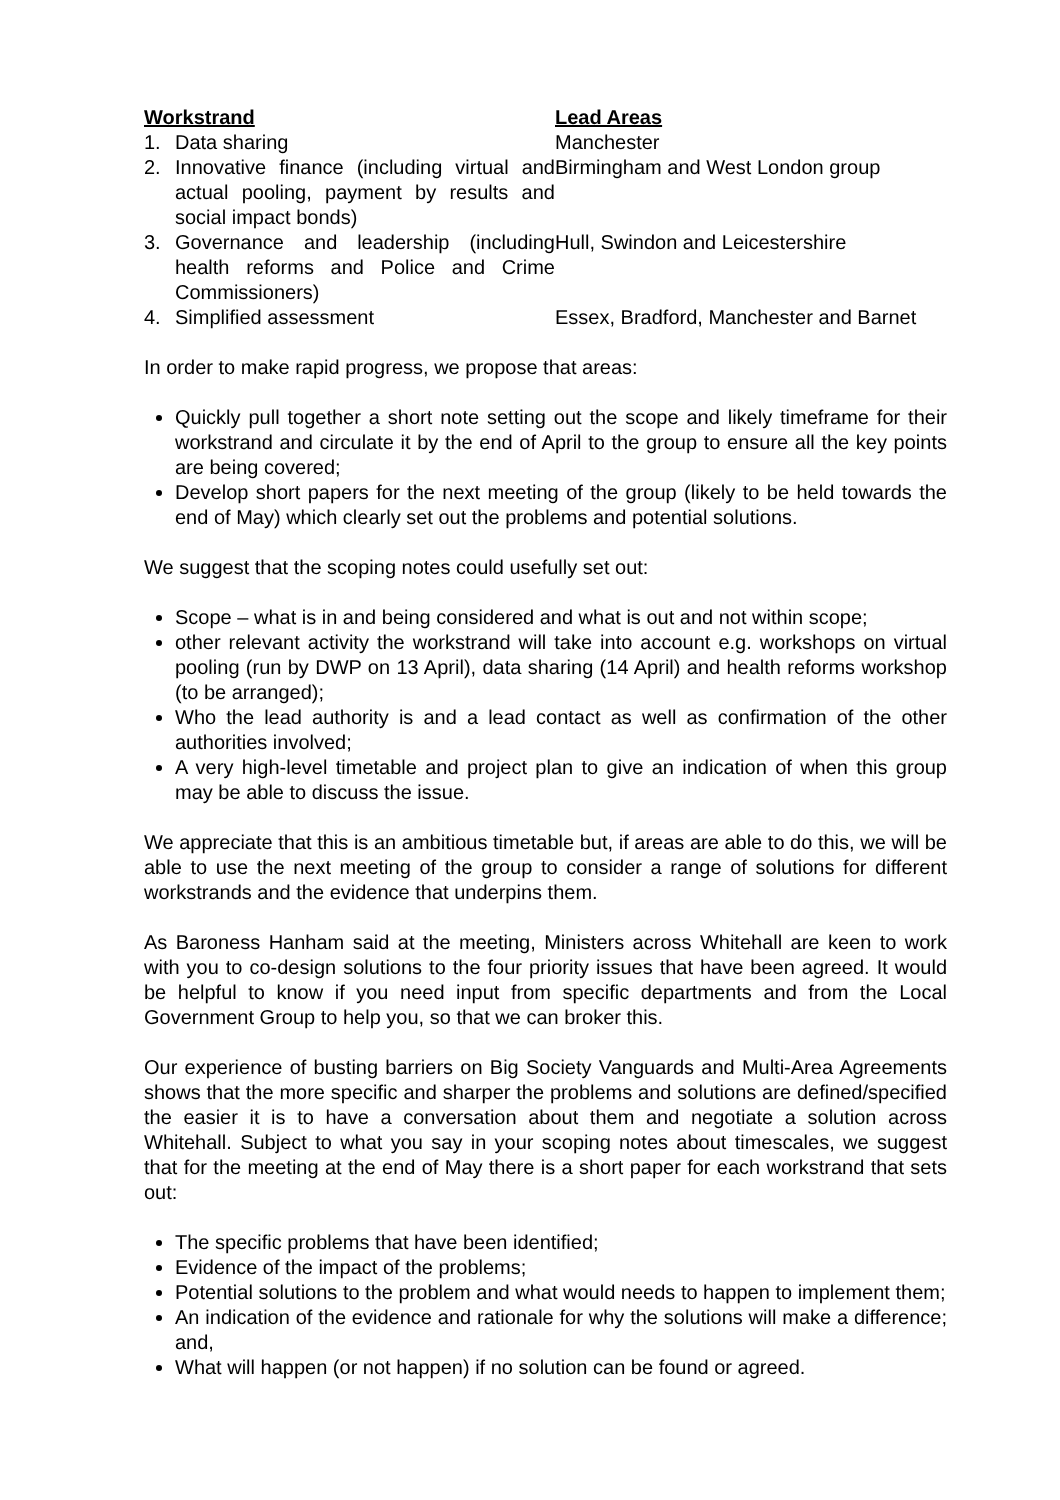| Workstrand | | Lead Areas |
| --- | --- | --- |
| 1. | Data sharing | Manchester |
| 2. | Innovative finance (including virtual and actual pooling, payment by results and social impact bonds) | Birmingham and West London group |
| 3. | Governance and leadership (including health reforms and Police and Crime Commissioners) | Hull, Swindon and Leicestershire |
| 4. | Simplified assessment | Essex, Bradford, Manchester and Barnet |
In order to make rapid progress, we propose that areas:
Quickly pull together a short note setting out the scope and likely timeframe for their workstrand and circulate it by the end of April to the group to ensure all the key points are being covered;
Develop short papers for the next meeting of the group (likely to be held towards the end of May) which clearly set out the problems and potential solutions.
We suggest that the scoping notes could usefully set out:
Scope – what is in and being considered and what is out and not within scope;
other relevant activity the workstrand will take into account e.g. workshops on virtual pooling (run by DWP on 13 April), data sharing (14 April) and health reforms workshop (to be arranged);
Who the lead authority is and a lead contact as well as confirmation of the other authorities involved;
A very high-level timetable and project plan to give an indication of when this group may be able to discuss the issue.
We appreciate that this is an ambitious timetable but, if areas are able to do this, we will be able to use the next meeting of the group to consider a range of solutions for different workstrands and the evidence that underpins them.
As Baroness Hanham said at the meeting, Ministers across Whitehall are keen to work with you to co-design solutions to the four priority issues that have been agreed. It would be helpful to know if you need input from specific departments and from the Local Government Group to help you, so that we can broker this.
Our experience of busting barriers on Big Society Vanguards and Multi-Area Agreements shows that the more specific and sharper the problems and solutions are defined/specified the easier it is to have a conversation about them and negotiate a solution across Whitehall. Subject to what you say in your scoping notes about timescales, we suggest that for the meeting at the end of May there is a short paper for each workstrand that sets out:
The specific problems that have been identified;
Evidence of the impact of the problems;
Potential solutions to the problem and what would needs to happen to implement them;
An indication of the evidence and rationale for why the solutions will make a difference; and,
What will happen (or not happen) if no solution can be found or agreed.